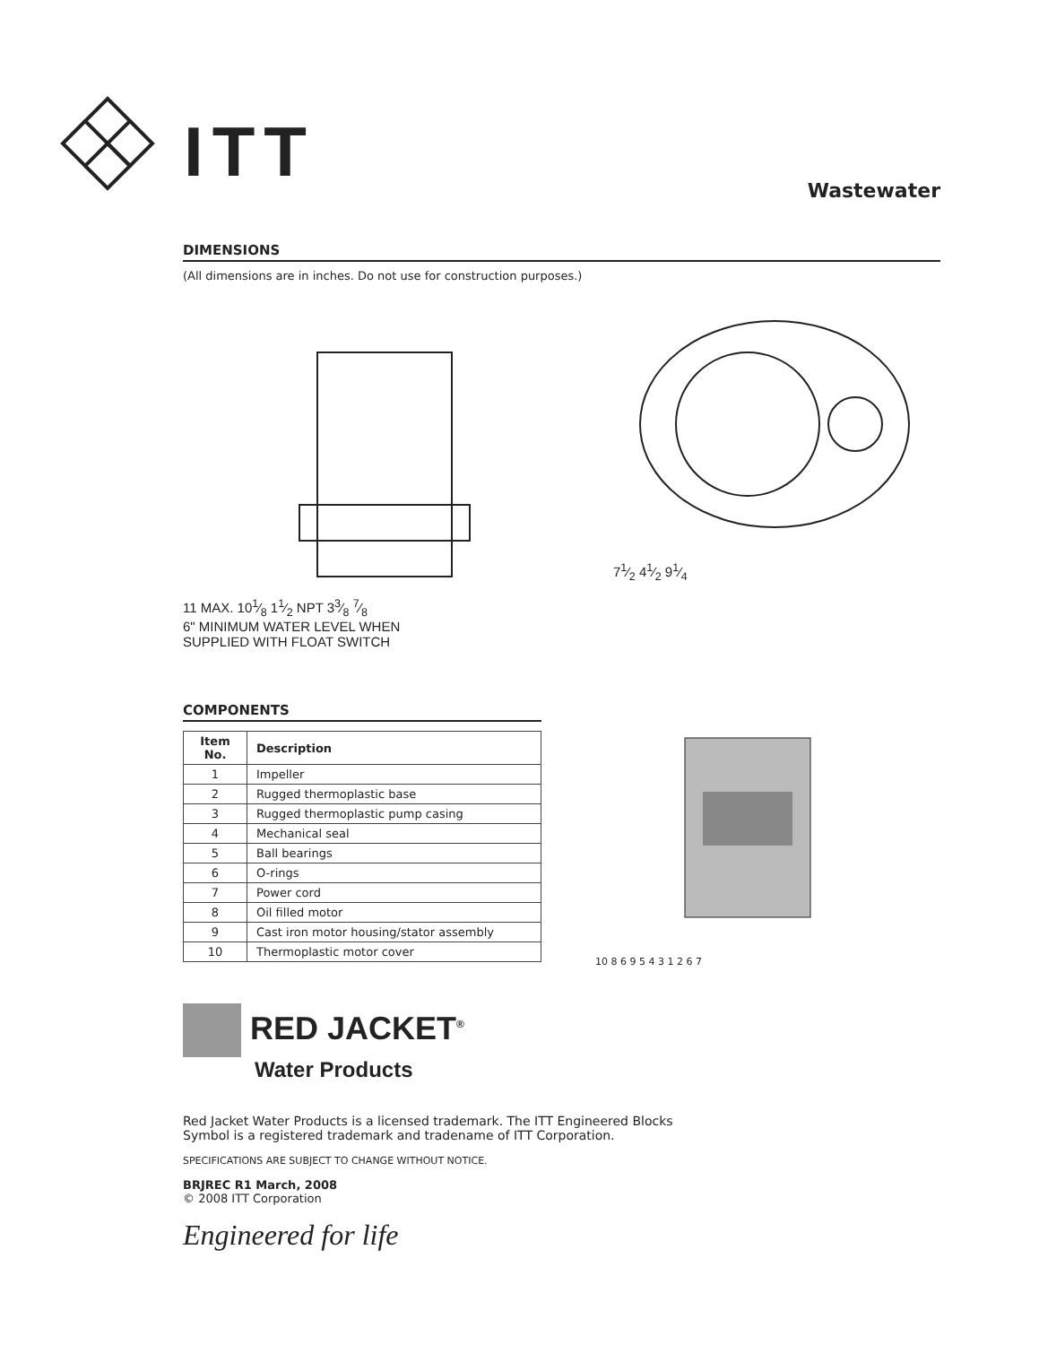ITT
Wastewater
DIMENSIONS
(All dimensions are in inches. Do not use for construction purposes.)
11 MAX. 101⁄8 11⁄2 NPT 33⁄8 7⁄8
6" MINIMUM WATER LEVEL WHEN
SUPPLIED WITH FLOAT SWITCH
71⁄2 41⁄2 91⁄4
COMPONENTS
| Item No. | Description |
| --- | --- |
| 1 | Impeller |
| 2 | Rugged thermoplastic base |
| 3 | Rugged thermoplastic pump casing |
| 4 | Mechanical seal |
| 5 | Ball bearings |
| 6 | O-rings |
| 7 | Power cord |
| 8 | Oil filled motor |
| 9 | Cast iron motor housing/stator assembly |
| 10 | Thermoplastic motor cover |
10 8 6 9 5 4 3 1 2 6 7
RED JACKET<sup>®</sup>
Water Products
Red Jacket Water Products is a licensed trademark. The ITT Engineered Blocks
Symbol is a registered trademark and tradename of ITT Corporation.
SPECIFICATIONS ARE SUBJECT TO CHANGE WITHOUT NOTICE.
BRJREC R1 March, 2008
© 2008 ITT Corporation
Engineered for life